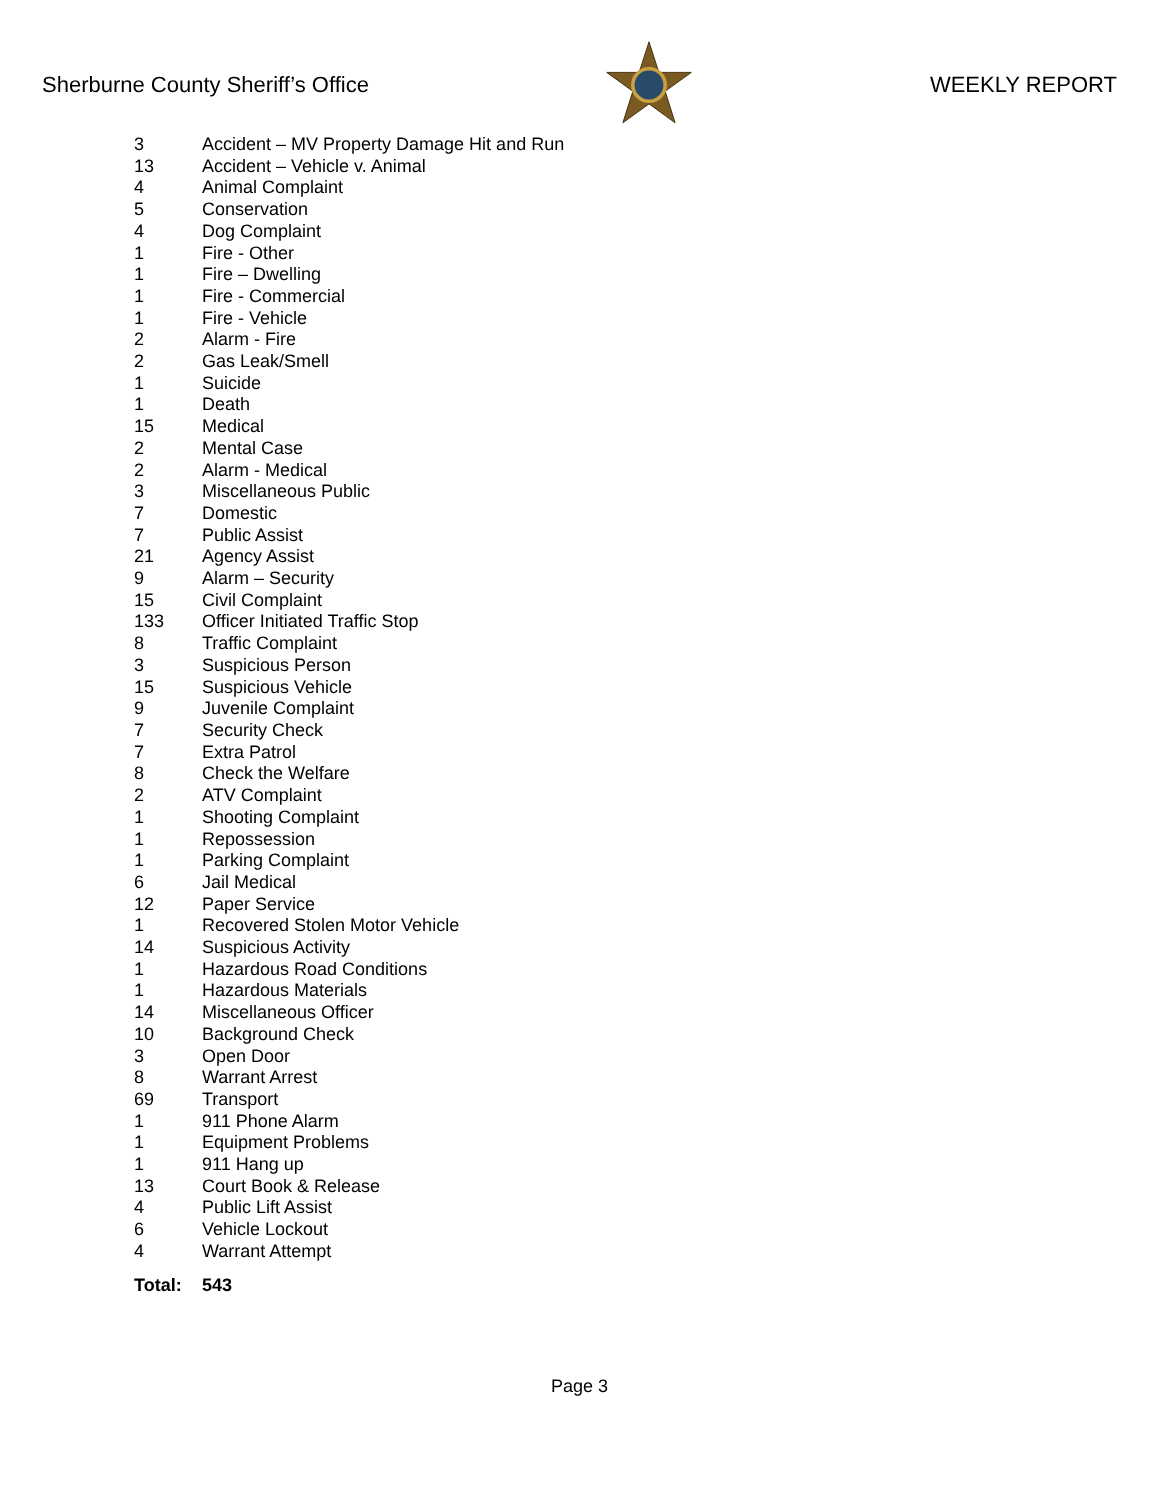Sherburne County Sheriff’s Office
WEEKLY REPORT
| 3 | Accident – MV Property Damage Hit and Run |
| 13 | Accident – Vehicle v. Animal |
| 4 | Animal Complaint |
| 5 | Conservation |
| 4 | Dog Complaint |
| 1 | Fire - Other |
| 1 | Fire – Dwelling |
| 1 | Fire - Commercial |
| 1 | Fire - Vehicle |
| 2 | Alarm - Fire |
| 2 | Gas Leak/Smell |
| 1 | Suicide |
| 1 | Death |
| 15 | Medical |
| 2 | Mental Case |
| 2 | Alarm - Medical |
| 3 | Miscellaneous Public |
| 7 | Domestic |
| 7 | Public Assist |
| 21 | Agency Assist |
| 9 | Alarm – Security |
| 15 | Civil Complaint |
| 133 | Officer Initiated Traffic Stop |
| 8 | Traffic Complaint |
| 3 | Suspicious Person |
| 15 | Suspicious Vehicle |
| 9 | Juvenile Complaint |
| 7 | Security Check |
| 7 | Extra Patrol |
| 8 | Check the Welfare |
| 2 | ATV Complaint |
| 1 | Shooting Complaint |
| 1 | Repossession |
| 1 | Parking Complaint |
| 6 | Jail Medical |
| 12 | Paper Service |
| 1 | Recovered Stolen Motor Vehicle |
| 14 | Suspicious Activity |
| 1 | Hazardous Road Conditions |
| 1 | Hazardous Materials |
| 14 | Miscellaneous Officer |
| 10 | Background Check |
| 3 | Open Door |
| 8 | Warrant Arrest |
| 69 | Transport |
| 1 | 911 Phone Alarm |
| 1 | Equipment Problems |
| 1 | 911 Hang up |
| 13 | Court Book & Release |
| 4 | Public Lift Assist |
| 6 | Vehicle Lockout |
| 4 | Warrant Attempt |
| Total: | 543 |
Page 3